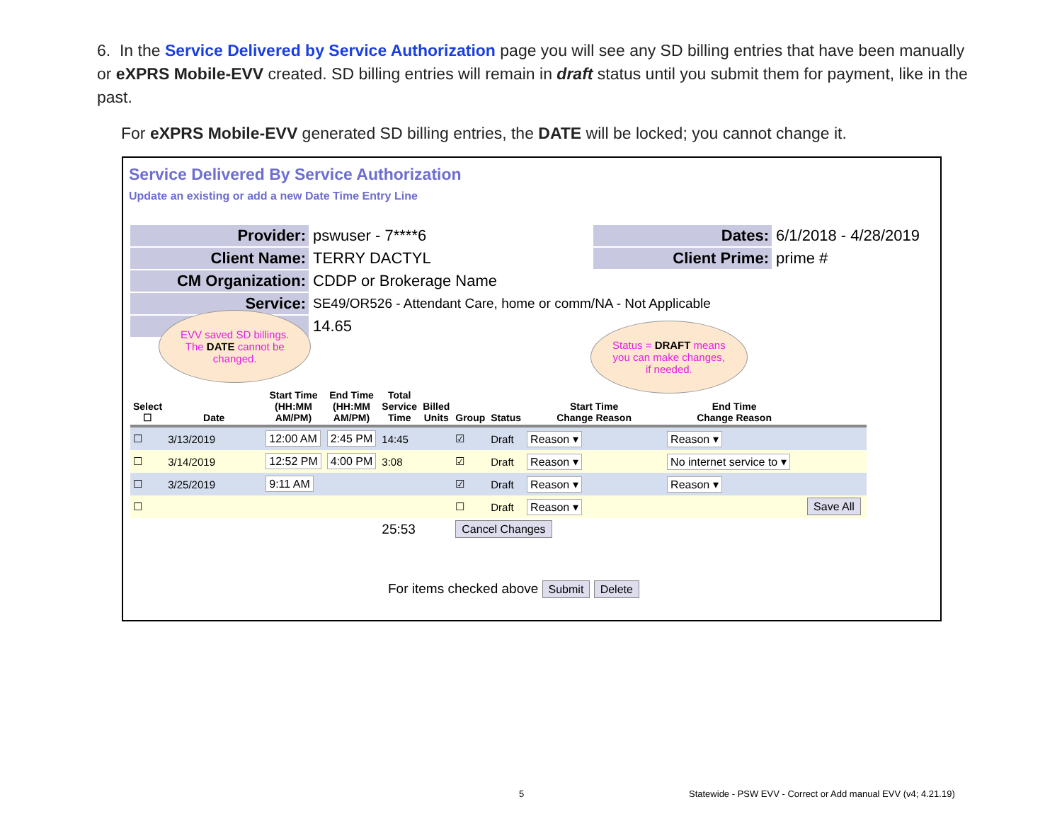6. In the Service Delivered by Service Authorization page you will see any SD billing entries that have been manually or eXPRS Mobile-EVV created. SD billing entries will remain in draft status until you submit them for payment, like in the past.
For eXPRS Mobile-EVV generated SD billing entries, the DATE will be locked; you cannot change it.
Service Delivered By Service Authorization
Update an existing or add a new Date Time Entry Line
| Provider: | pswuser - 7****6 | Dates: | 6/1/2018 - 4/28/2019 |
| Client Name: | TERRY DACTYL | Client Prime: | prime # |
| CM Organization: | CDDP or Brokerage Name | | |
| Service: | SE49/OR526 - Attendant Care, home or comm/NA - Not Applicable | | |
| | 14.65 | | |
EVV saved SD billings.
The DATE cannot be
changed.
Status = DRAFT means
you can make changes,
if needed.
| Select ☐ | Date | Start Time (HH:MM AM/PM) | End Time (HH:MM AM/PM) | Total Service Time | Billed Units | Group | Status | Start Time Change Reason | End Time Change Reason | |
| --- | --- | --- | --- | --- | --- | --- | --- | --- | --- | --- |
| ☐ | 3/13/2019 | 12:00 AM | 2:45 PM | 14:45 | | ☑ | Draft | Reason ▾ | Reason ▾ | |
| ☐ | 3/14/2019 | 12:52 PM | 4:00 PM | 3:08 | | ☑ | Draft | Reason ▾ | No internet service to ▾ | |
| ☐ | 3/25/2019 | 9:11 AM | | | | ☑ | Draft | Reason ▾ | Reason ▾ | |
| ☐ | | | | | | ☐ | Draft | Reason ▾ | | Save All |
| | | | | 25:53 | | Cancel Changes | | | | |
For items checked above Submit Delete
5
Statewide - PSW EVV - Correct or Add manual EVV (v4; 4.21.19)